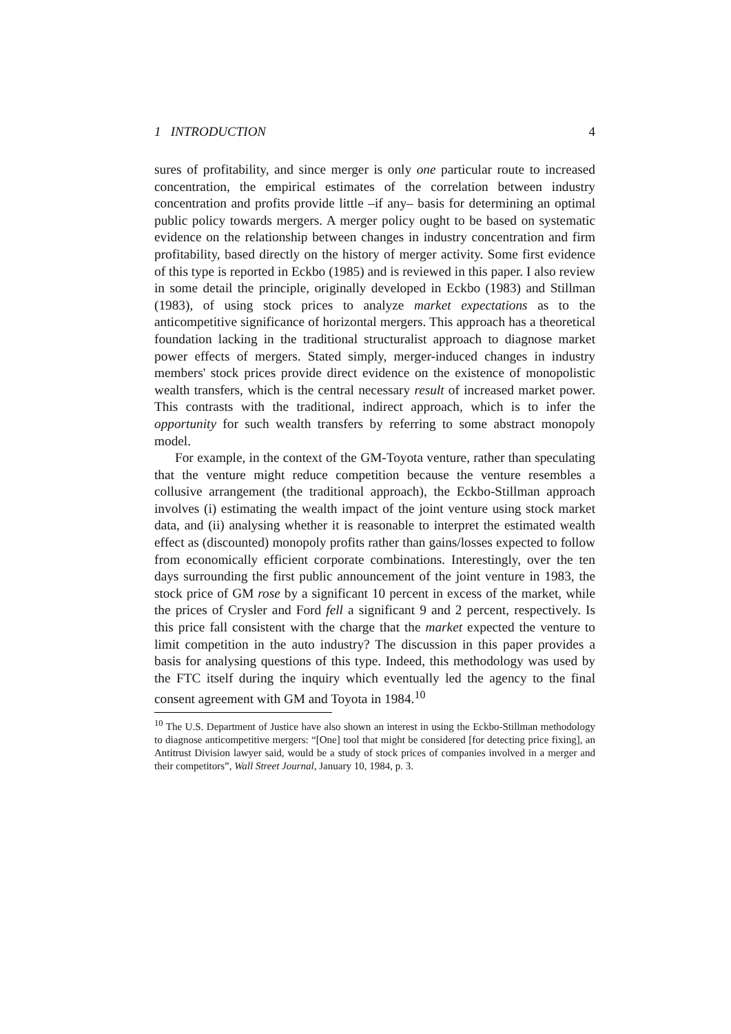1 INTRODUCTION 4
sures of profitability, and since merger is only one particular route to increased concentration, the empirical estimates of the correlation between industry concentration and profits provide little –if any– basis for determining an optimal public policy towards mergers. A merger policy ought to be based on systematic evidence on the relationship between changes in industry concentration and firm profitability, based directly on the history of merger activity. Some first evidence of this type is reported in Eckbo (1985) and is reviewed in this paper. I also review in some detail the principle, originally developed in Eckbo (1983) and Stillman (1983), of using stock prices to analyze market expectations as to the anticompetitive significance of horizontal mergers. This approach has a theoretical foundation lacking in the traditional structuralist approach to diagnose market power effects of mergers. Stated simply, merger-induced changes in industry members' stock prices provide direct evidence on the existence of monopolistic wealth transfers, which is the central necessary result of increased market power. This contrasts with the traditional, indirect approach, which is to infer the opportunity for such wealth transfers by referring to some abstract monopoly model.
For example, in the context of the GM-Toyota venture, rather than speculating that the venture might reduce competition because the venture resembles a collusive arrangement (the traditional approach), the Eckbo-Stillman approach involves (i) estimating the wealth impact of the joint venture using stock market data, and (ii) analysing whether it is reasonable to interpret the estimated wealth effect as (discounted) monopoly profits rather than gains/losses expected to follow from economically efficient corporate combinations. Interestingly, over the ten days surrounding the first public announcement of the joint venture in 1983, the stock price of GM rose by a significant 10 percent in excess of the market, while the prices of Crysler and Ford fell a significant 9 and 2 percent, respectively. Is this price fall consistent with the charge that the market expected the venture to limit competition in the auto industry? The discussion in this paper provides a basis for analysing questions of this type. Indeed, this methodology was used by the FTC itself during the inquiry which eventually led the agency to the final consent agreement with GM and Toyota in 1984.<sup>10</sup>
<sup>10</sup> The U.S. Department of Justice have also shown an interest in using the Eckbo-Stillman methodology to diagnose anticompetitive mergers: “[One] tool that might be considered [for detecting price fixing], an Antitrust Division lawyer said, would be a study of stock prices of companies involved in a merger and their competitors”, Wall Street Journal, January 10, 1984, p. 3.